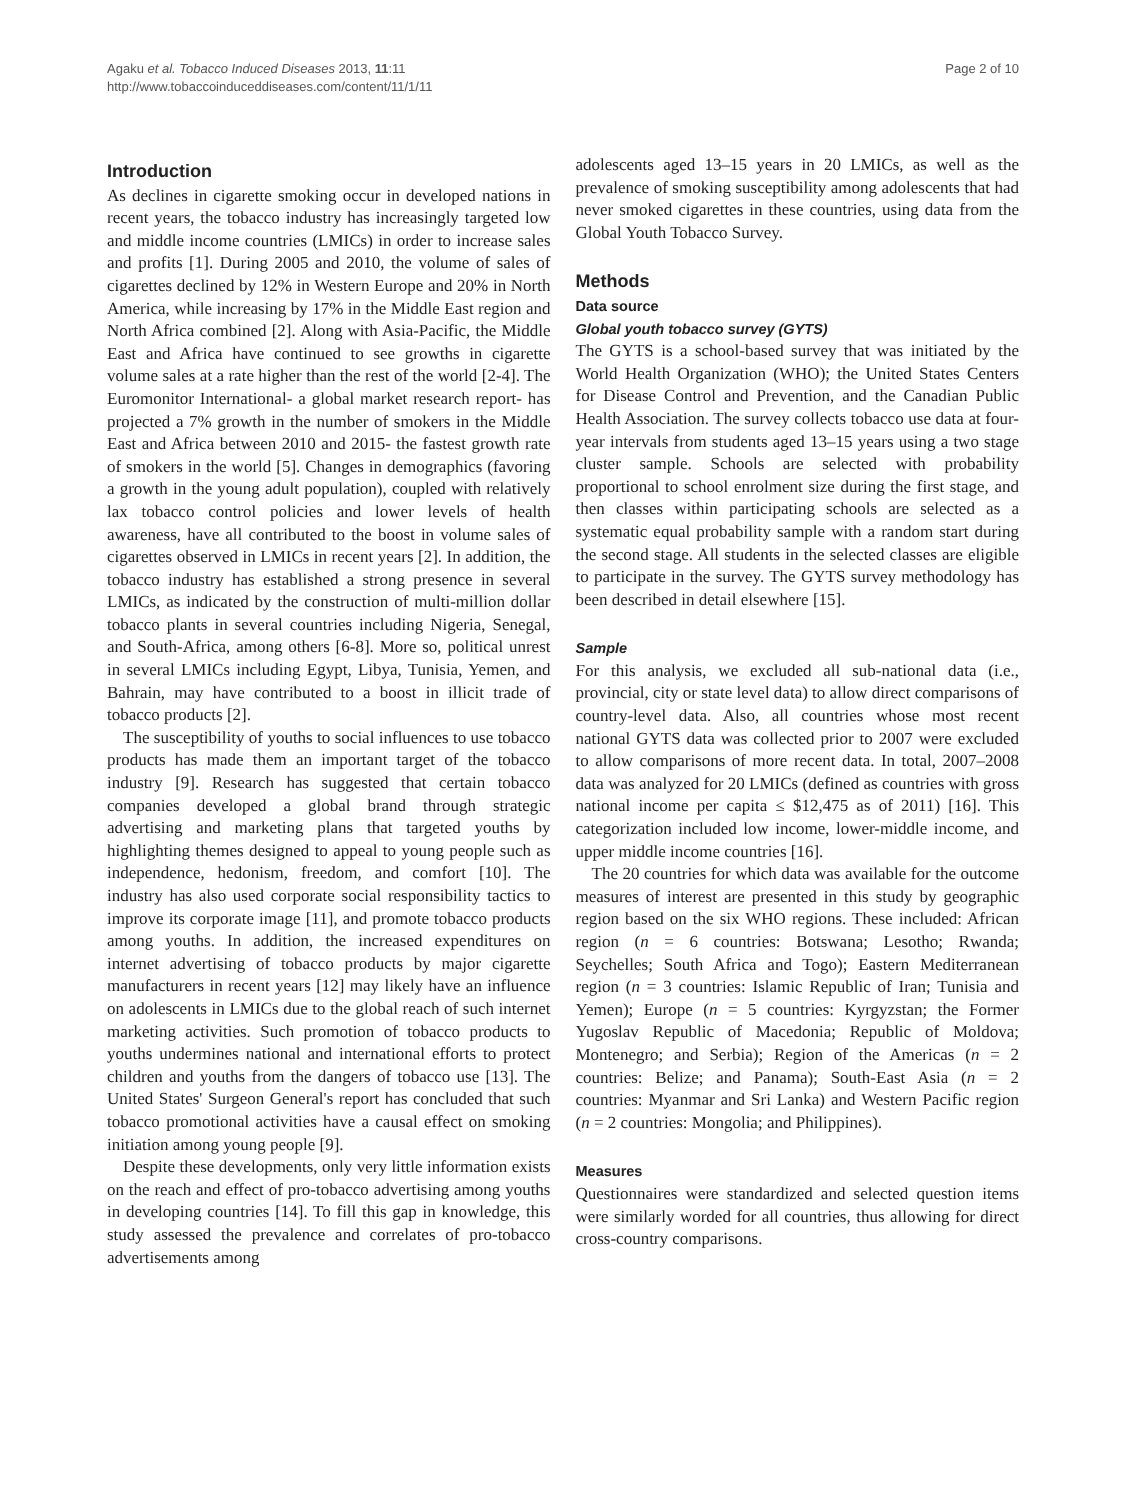Agaku et al. Tobacco Induced Diseases 2013, 11:11
http://www.tobaccoinduceddiseases.com/content/11/1/11
Page 2 of 10
Introduction
As declines in cigarette smoking occur in developed nations in recent years, the tobacco industry has increasingly targeted low and middle income countries (LMICs) in order to increase sales and profits [1]. During 2005 and 2010, the volume of sales of cigarettes declined by 12% in Western Europe and 20% in North America, while increasing by 17% in the Middle East region and North Africa combined [2]. Along with Asia-Pacific, the Middle East and Africa have continued to see growths in cigarette volume sales at a rate higher than the rest of the world [2-4]. The Euromonitor International- a global market research report- has projected a 7% growth in the number of smokers in the Middle East and Africa between 2010 and 2015- the fastest growth rate of smokers in the world [5]. Changes in demographics (favoring a growth in the young adult population), coupled with relatively lax tobacco control policies and lower levels of health awareness, have all contributed to the boost in volume sales of cigarettes observed in LMICs in recent years [2]. In addition, the tobacco industry has established a strong presence in several LMICs, as indicated by the construction of multi-million dollar tobacco plants in several countries including Nigeria, Senegal, and South-Africa, among others [6-8]. More so, political unrest in several LMICs including Egypt, Libya, Tunisia, Yemen, and Bahrain, may have contributed to a boost in illicit trade of tobacco products [2].
The susceptibility of youths to social influences to use tobacco products has made them an important target of the tobacco industry [9]. Research has suggested that certain tobacco companies developed a global brand through strategic advertising and marketing plans that targeted youths by highlighting themes designed to appeal to young people such as independence, hedonism, freedom, and comfort [10]. The industry has also used corporate social responsibility tactics to improve its corporate image [11], and promote tobacco products among youths. In addition, the increased expenditures on internet advertising of tobacco products by major cigarette manufacturers in recent years [12] may likely have an influence on adolescents in LMICs due to the global reach of such internet marketing activities. Such promotion of tobacco products to youths undermines national and international efforts to protect children and youths from the dangers of tobacco use [13]. The United States' Surgeon General's report has concluded that such tobacco promotional activities have a causal effect on smoking initiation among young people [9].
Despite these developments, only very little information exists on the reach and effect of pro-tobacco advertising among youths in developing countries [14]. To fill this gap in knowledge, this study assessed the prevalence and correlates of pro-tobacco advertisements among
adolescents aged 13–15 years in 20 LMICs, as well as the prevalence of smoking susceptibility among adolescents that had never smoked cigarettes in these countries, using data from the Global Youth Tobacco Survey.
Methods
Data source
Global youth tobacco survey (GYTS)
The GYTS is a school-based survey that was initiated by the World Health Organization (WHO); the United States Centers for Disease Control and Prevention, and the Canadian Public Health Association. The survey collects tobacco use data at four-year intervals from students aged 13–15 years using a two stage cluster sample. Schools are selected with probability proportional to school enrolment size during the first stage, and then classes within participating schools are selected as a systematic equal probability sample with a random start during the second stage. All students in the selected classes are eligible to participate in the survey. The GYTS survey methodology has been described in detail elsewhere [15].
Sample
For this analysis, we excluded all sub-national data (i.e., provincial, city or state level data) to allow direct comparisons of country-level data. Also, all countries whose most recent national GYTS data was collected prior to 2007 were excluded to allow comparisons of more recent data. In total, 2007–2008 data was analyzed for 20 LMICs (defined as countries with gross national income per capita ≤ $12,475 as of 2011) [16]. This categorization included low income, lower-middle income, and upper middle income countries [16].
The 20 countries for which data was available for the outcome measures of interest are presented in this study by geographic region based on the six WHO regions. These included: African region (n = 6 countries: Botswana; Lesotho; Rwanda; Seychelles; South Africa and Togo); Eastern Mediterranean region (n = 3 countries: Islamic Republic of Iran; Tunisia and Yemen); Europe (n = 5 countries: Kyrgyzstan; the Former Yugoslav Republic of Macedonia; Republic of Moldova; Montenegro; and Serbia); Region of the Americas (n = 2 countries: Belize; and Panama); South-East Asia (n = 2 countries: Myanmar and Sri Lanka) and Western Pacific region (n = 2 countries: Mongolia; and Philippines).
Measures
Questionnaires were standardized and selected question items were similarly worded for all countries, thus allowing for direct cross-country comparisons.